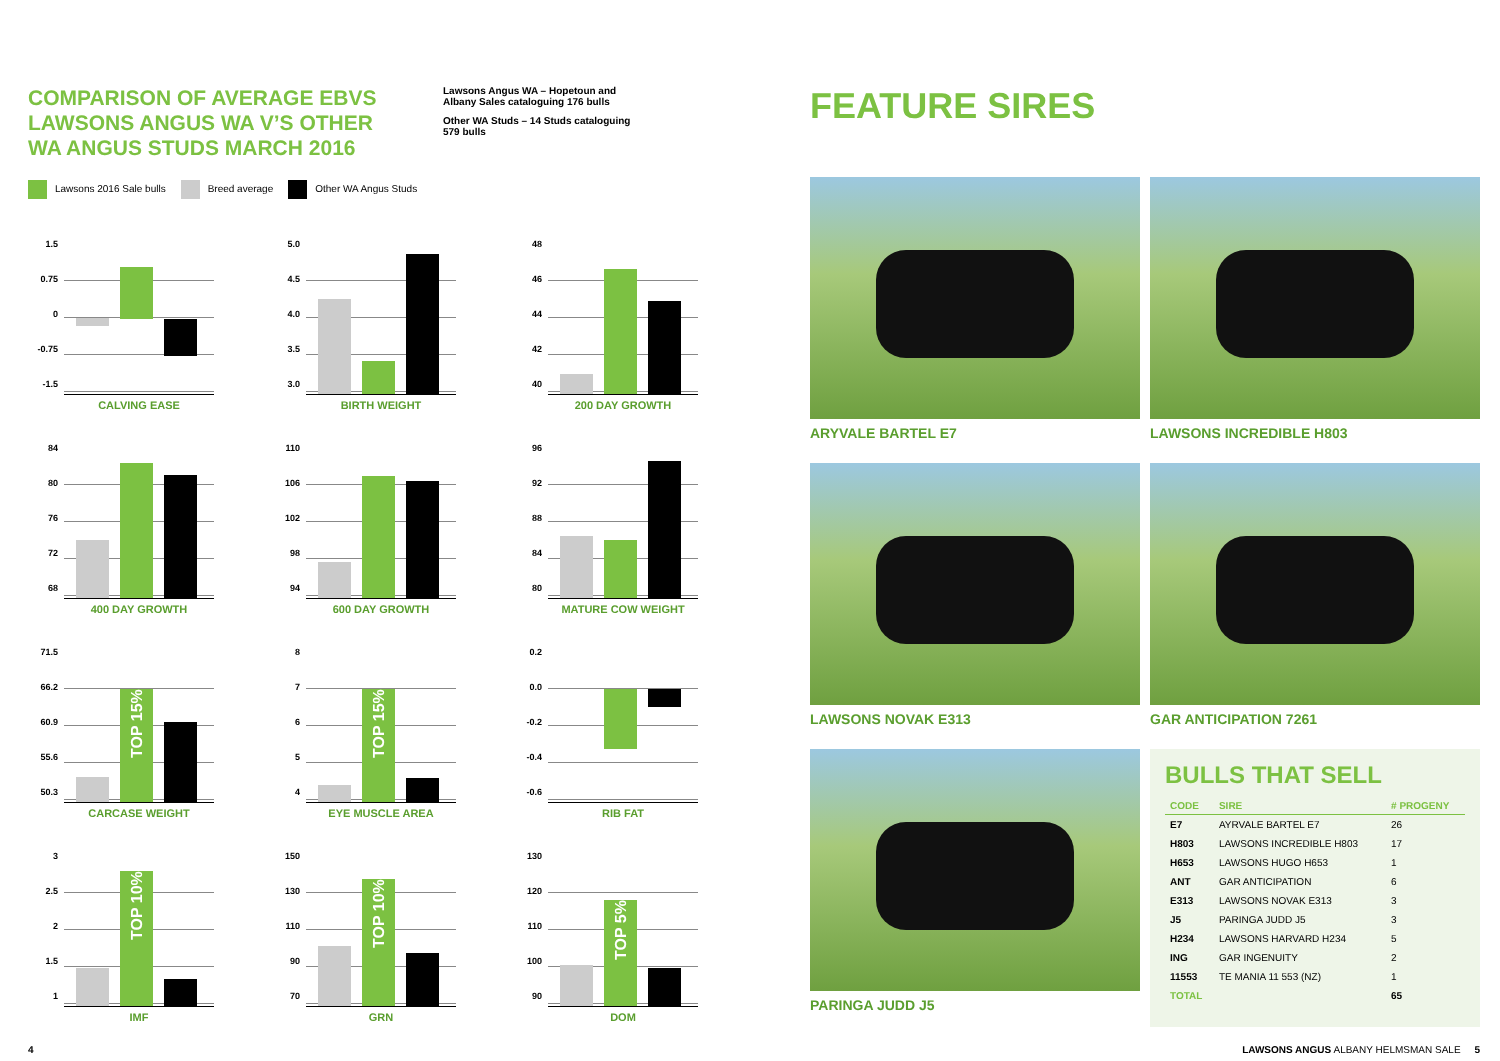COMPARISON OF AVERAGE EBVS LAWSONS ANGUS WA V’S OTHER WA ANGUS STUDS MARCH 2016
Lawsons Angus WA – Hopetoun and Albany Sales cataloguing 176 bulls
Other WA Studs – 14 Studs cataloguing 579 bulls
Lawsons 2016 Sale bulls Breed average Other WA Angus Studs
1.5
0.75
0
-0.75
-1.5
CALVING EASE
5.0
4.5
4.0
3.5
3.0
BIRTH WEIGHT
48
46
44
42
40
200 DAY GROWTH
84
80
76
72
68
400 DAY GROWTH
110
106
102
98
94
600 DAY GROWTH
96
92
88
84
80
MATURE COW WEIGHT
71.5
66.2
60.9
55.6
50.3
TOP 15%
CARCASE WEIGHT
87654 TOP 15%
EYE MUSCLE AREA
0.2
0.0
-0.2
-0.4
-0.6
RIB FAT
3
2.5
2
1.5
1
TOP 10%
IMF
150
130
110
90
70
TOP 10%
GRN
130
120
110
100
90
TOP 5%
DOM
FEATURE SIRES
ARYVALE BARTEL E7
LAWSONS INCREDIBLE H803
LAWSONS NOVAK E313
GAR ANTICIPATION 7261
PARINGA JUDD J5
BULLS THAT SELL
| CODE | SIRE | # PROGENY |
| --- | --- | --- |
| E7 | AYRVALE BARTEL E7 | 26 |
| H803 | LAWSONS INCREDIBLE H803 | 17 |
| H653 | LAWSONS HUGO H653 | 1 |
| ANT | GAR ANTICIPATION | 6 |
| E313 | LAWSONS NOVAK E313 | 3 |
| J5 | PARINGA JUDD J5 | 3 |
| H234 | LAWSONS HARVARD H234 | 5 |
| ING | GAR INGENUITY | 2 |
| 11553 | TE MANIA 11 553 (NZ) | 1 |
| TOTAL | | 65 |
4
LAWSONS ANGUS ALBANY HELMSMAN SALE 5